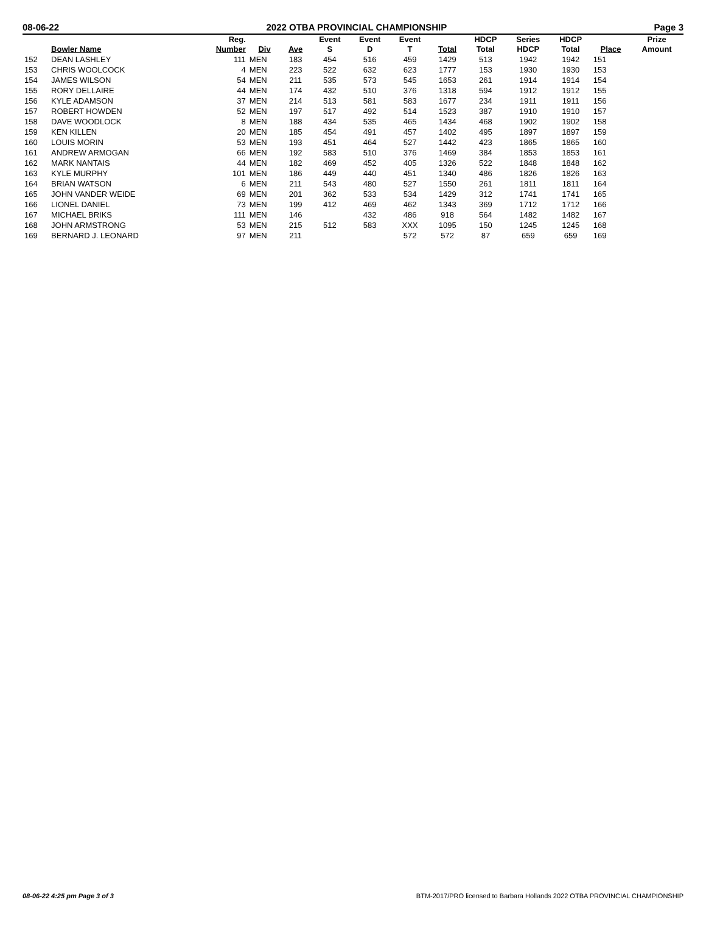08-06-22 2022 OTBA PROVINCIAL CHAMPIONSHIP Page 3
| | Bowler Name | Reg. Number | Div | Ave | Event S | Event D | Event T | Total | HDCP Total | Series HDCP | HDCP Total | Place | Prize Amount |
| --- | --- | --- | --- | --- | --- | --- | --- | --- | --- | --- | --- | --- | --- |
| 152 | DEAN LASHLEY | 111 | MEN | 183 | 454 | 516 | 459 | 1429 | 513 | 1942 | 1942 | 151 | |
| 153 | CHRIS WOOLCOCK | 4 | MEN | 223 | 522 | 632 | 623 | 1777 | 153 | 1930 | 1930 | 153 | |
| 154 | JAMES WILSON | 54 | MEN | 211 | 535 | 573 | 545 | 1653 | 261 | 1914 | 1914 | 154 | |
| 155 | RORY DELLAIRE | 44 | MEN | 174 | 432 | 510 | 376 | 1318 | 594 | 1912 | 1912 | 155 | |
| 156 | KYLE ADAMSON | 37 | MEN | 214 | 513 | 581 | 583 | 1677 | 234 | 1911 | 1911 | 156 | |
| 157 | ROBERT HOWDEN | 52 | MEN | 197 | 517 | 492 | 514 | 1523 | 387 | 1910 | 1910 | 157 | |
| 158 | DAVE WOODLOCK | 8 | MEN | 188 | 434 | 535 | 465 | 1434 | 468 | 1902 | 1902 | 158 | |
| 159 | KEN KILLEN | 20 | MEN | 185 | 454 | 491 | 457 | 1402 | 495 | 1897 | 1897 | 159 | |
| 160 | LOUIS MORIN | 53 | MEN | 193 | 451 | 464 | 527 | 1442 | 423 | 1865 | 1865 | 160 | |
| 161 | ANDREW ARMOGAN | 66 | MEN | 192 | 583 | 510 | 376 | 1469 | 384 | 1853 | 1853 | 161 | |
| 162 | MARK NANTAIS | 44 | MEN | 182 | 469 | 452 | 405 | 1326 | 522 | 1848 | 1848 | 162 | |
| 163 | KYLE MURPHY | 101 | MEN | 186 | 449 | 440 | 451 | 1340 | 486 | 1826 | 1826 | 163 | |
| 164 | BRIAN WATSON | 6 | MEN | 211 | 543 | 480 | 527 | 1550 | 261 | 1811 | 1811 | 164 | |
| 165 | JOHN VANDER WEIDE | 69 | MEN | 201 | 362 | 533 | 534 | 1429 | 312 | 1741 | 1741 | 165 | |
| 166 | LIONEL DANIEL | 73 | MEN | 199 | 412 | 469 | 462 | 1343 | 369 | 1712 | 1712 | 166 | |
| 167 | MICHAEL BRIKS | 111 | MEN | 146 | | 432 | 486 | 918 | 564 | 1482 | 1482 | 167 | |
| 168 | JOHN ARMSTRONG | 53 | MEN | 215 | 512 | 583 | XXX | 1095 | 150 | 1245 | 1245 | 168 | |
| 169 | BERNARD J. LEONARD | 97 | MEN | 211 | | | 572 | 572 | 87 | 659 | 659 | 169 | |
08-06-22 4:25 pm Page 3 of 3 BTM-2017/PRO licensed to Barbara Hollands 2022 OTBA PROVINCIAL CHAMPIONSHIP